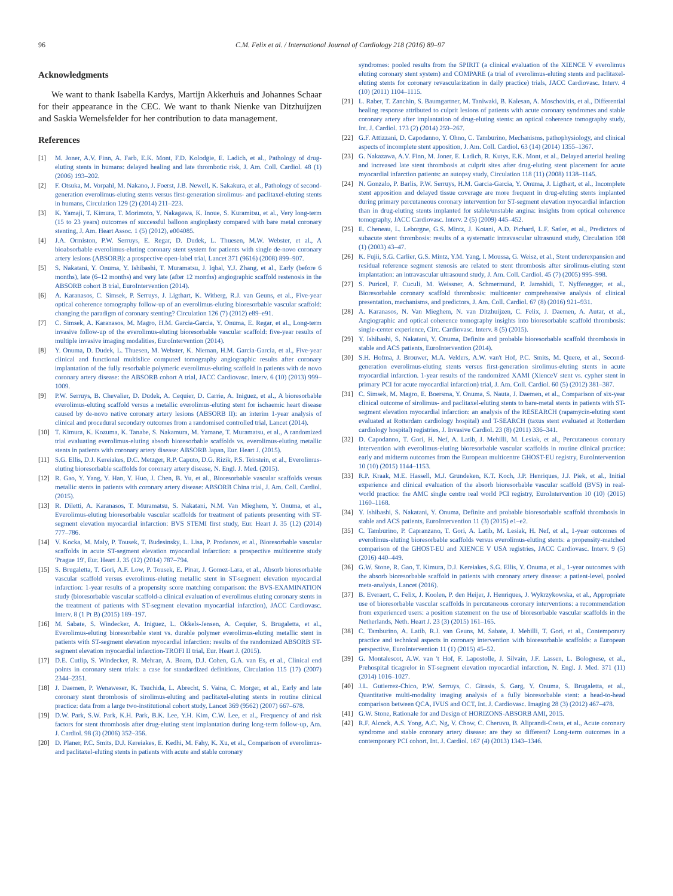96 C.M. Felix et al. / International Journal of Cardiology 218 (2016) 89–97
Acknowledgments
We want to thank Isabella Kardys, Martijn Akkerhuis and Johannes Schaar for their appearance in the CEC. We want to thank Nienke van Ditzhuijzen and Saskia Wemelsfelder for her contribution to data management.
References
[1] M. Joner, A.V. Finn, A. Farb, E.K. Mont, F.D. Kolodgie, E. Ladich, et al., Pathology of drug-eluting stents in humans: delayed healing and late thrombotic risk, J. Am. Coll. Cardiol. 48 (1) (2006) 193–202.
[2] F. Otsuka, M. Vorpahl, M. Nakano, J. Foerst, J.B. Newell, K. Sakakura, et al., Pathology of second-generation everolimus-eluting stents versus first-generation sirolimus- and paclitaxel-eluting stents in humans, Circulation 129 (2) (2014) 211–223.
[3] K. Yamaji, T. Kimura, T. Morimoto, Y. Nakagawa, K. Inoue, S. Kuramitsu, et al., Very long-term (15 to 23 years) outcomes of successful balloon angioplasty compared with bare metal coronary stenting, J. Am. Heart Assoc. 1 (5) (2012), e004085.
[4] J.A. Ormiston, P.W. Serruys, E. Regar, D. Dudek, L. Thuesen, M.W. Webster, et al., A bioabsorbable everolimus-eluting coronary stent system for patients with single de-novo coronary artery lesions (ABSORB): a prospective open-label trial, Lancet 371 (9616) (2008) 899–907.
[5] S. Nakatani, Y. Onuma, Y. Ishibashi, T. Muramatsu, J. Iqbal, Y.J. Zhang, et al., Early (before 6 months), late (6–12 months) and very late (after 12 months) angiographic scaffold restenosis in the ABSORB cohort B trial, EuroIntervention (2014).
[6] A. Karanasos, C. Simsek, P. Serruys, J. Ligthart, K. Witberg, R.J. van Geuns, et al., Five-year optical coherence tomography follow-up of an everolimus-eluting bioresorbable vascular scaffold: changing the paradigm of coronary stenting? Circulation 126 (7) (2012) e89–e91.
[7] C. Simsek, A. Karanasos, M. Magro, H.M. Garcia-Garcia, Y. Onuma, E. Regar, et al., Long-term invasive follow-up of the everolimus-eluting bioresorbable vascular scaffold: five-year results of multiple invasive imaging modalities, EuroIntervention (2014).
[8] Y. Onuma, D. Dudek, L. Thuesen, M. Webster, K. Nieman, H.M. Garcia-Garcia, et al., Five-year clinical and functional multislice computed tomography angiographic results after coronary implantation of the fully resorbable polymeric everolimus-eluting scaffold in patients with de novo coronary artery disease: the ABSORB cohort A trial, JACC Cardiovasc. Interv. 6 (10) (2013) 999–1009.
[9] P.W. Serruys, B. Chevalier, D. Dudek, A. Cequier, D. Carrie, A. Iniguez, et al., A bioresorbable everolimus-eluting scaffold versus a metallic everolimus-eluting stent for ischaemic heart disease caused by de-novo native coronary artery lesions (ABSORB II): an interim 1-year analysis of clinical and procedural secondary outcomes from a randomised controlled trial, Lancet (2014).
[10] T. Kimura, K. Kozuma, K. Tanabe, S. Nakamura, M. Yamane, T. Muramatsu, et al., A randomized trial evaluating everolimus-eluting absorb bioresorbable scaffolds vs. everolimus-eluting metallic stents in patients with coronary artery disease: ABSORB Japan, Eur. Heart J. (2015).
[11] S.G. Ellis, D.J. Kereiakes, D.C. Metzger, R.P. Caputo, D.G. Rizik, P.S. Teirstein, et al., Everolimus-eluting bioresorbable scaffolds for coronary artery disease, N. Engl. J. Med. (2015).
[12] R. Gao, Y. Yang, Y. Han, Y. Huo, J. Chen, B. Yu, et al., Bioresorbable vascular scaffolds versus metallic stents in patients with coronary artery disease: ABSORB China trial, J. Am. Coll. Cardiol. (2015).
[13] R. Diletti, A. Karanasos, T. Muramatsu, S. Nakatani, N.M. Van Mieghem, Y. Onuma, et al., Everolimus-eluting bioresorbable vascular scaffolds for treatment of patients presenting with ST-segment elevation myocardial infarction: BVS STEMI first study, Eur. Heart J. 35 (12) (2014) 777–786.
[14] V. Kocka, M. Maly, P. Tousek, T. Budesinsky, L. Lisa, P. Prodanov, et al., Bioresorbable vascular scaffolds in acute ST-segment elevation myocardial infarction: a prospective multicentre study 'Prague 19', Eur. Heart J. 35 (12) (2014) 787–794.
[15] S. Brugaletta, T. Gori, A.F. Low, P. Tousek, E. Pinar, J. Gomez-Lara, et al., Absorb bioresorbable vascular scaffold versus everolimus-eluting metallic stent in ST-segment elevation myocardial infarction: 1-year results of a propensity score matching comparison: the BVS-EXAMINATION study (bioresorbable vascular scaffold-a clinical evaluation of everolimus eluting coronary stents in the treatment of patients with ST-segment elevation myocardial infarction), JACC Cardiovasc. Interv. 8 (1 Pt B) (2015) 189–197.
[16] M. Sabate, S. Windecker, A. Iniguez, L. Okkels-Jensen, A. Cequier, S. Brugaletta, et al., Everolimus-eluting bioresorbable stent vs. durable polymer everolimus-eluting metallic stent in patients with ST-segment elevation myocardial infarction: results of the randomized ABSORB ST-segment elevation myocardial infarction-TROFI II trial, Eur. Heart J. (2015).
[17] D.E. Cutlip, S. Windecker, R. Mehran, A. Boam, D.J. Cohen, G.A. van Es, et al., Clinical end points in coronary stent trials: a case for standardized definitions, Circulation 115 (17) (2007) 2344–2351.
[18] J. Daemen, P. Wenaweser, K. Tsuchida, L. Abrecht, S. Vaina, C. Morger, et al., Early and late coronary stent thrombosis of sirolimus-eluting and paclitaxel-eluting stents in routine clinical practice: data from a large two-institutional cohort study, Lancet 369 (9562) (2007) 667–678.
[19] D.W. Park, S.W. Park, K.H. Park, B.K. Lee, Y.H. Kim, C.W. Lee, et al., Frequency of and risk factors for stent thrombosis after drug-eluting stent implantation during long-term follow-up, Am. J. Cardiol. 98 (3) (2006) 352–356.
[20] D. Planer, P.C. Smits, D.J. Kereiakes, E. Kedhi, M. Fahy, K. Xu, et al., Comparison of everolimus- and paclitaxel-eluting stents in patients with acute and stable coronary
syndromes: pooled results from the SPIRIT (a clinical evaluation of the XIENCE V everolimus eluting coronary stent system) and COMPARE (a trial of everolimus-eluting stents and paclitaxel-eluting stents for coronary revascularization in daily practice) trials, JACC Cardiovasc. Interv. 4 (10) (2011) 1104–1115.
[21] L. Raber, T. Zanchin, S. Baumgartner, M. Taniwaki, B. Kalesan, A. Moschovitis, et al., Differential healing response attributed to culprit lesions of patients with acute coronary syndromes and stable coronary artery after implantation of drug-eluting stents: an optical coherence tomography study, Int. J. Cardiol. 173 (2) (2014) 259–267.
[22] G.F. Attizzani, D. Capodanno, Y. Ohno, C. Tamburino, Mechanisms, pathophysiology, and clinical aspects of incomplete stent apposition, J. Am. Coll. Cardiol. 63 (14) (2014) 1355–1367.
[23] G. Nakazawa, A.V. Finn, M. Joner, E. Ladich, R. Kutys, E.K. Mont, et al., Delayed arterial healing and increased late stent thrombosis at culprit sites after drug-eluting stent placement for acute myocardial infarction patients: an autopsy study, Circulation 118 (11) (2008) 1138–1145.
[24] N. Gonzalo, P. Barlis, P.W. Serruys, H.M. Garcia-Garcia, Y. Onuma, J. Ligthart, et al., Incomplete stent apposition and delayed tissue coverage are more frequent in drug-eluting stents implanted during primary percutaneous coronary intervention for ST-segment elevation myocardial infarction than in drug-eluting stents implanted for stable/unstable angina: insights from optical coherence tomography, JACC Cardiovasc. Interv. 2 (5) (2009) 445–452.
[25] E. Cheneau, L. Leborgne, G.S. Mintz, J. Kotani, A.D. Pichard, L.F. Satler, et al., Predictors of subacute stent thrombosis: results of a systematic intravascular ultrasound study, Circulation 108 (1) (2003) 43–47.
[26] K. Fujii, S.G. Carlier, G.S. Mintz, Y.M. Yang, I. Moussa, G. Weisz, et al., Stent underexpansion and residual reference segment stenosis are related to stent thrombosis after sirolimus-eluting stent implantation: an intravascular ultrasound study, J. Am. Coll. Cardiol. 45 (7) (2005) 995–998.
[27] S. Puricel, F. Cuculi, M. Weissner, A. Schmermund, P. Jamshidi, T. Nyffenegger, et al., Bioresorbable coronary scaffold thrombosis: multicenter comprehensive analysis of clinical presentation, mechanisms, and predictors, J. Am. Coll. Cardiol. 67 (8) (2016) 921–931.
[28] A. Karanasos, N. Van Mieghem, N. van Ditzhuijzen, C. Felix, J. Daemen, A. Autar, et al., Angiographic and optical coherence tomography insights into bioresorbable scaffold thrombosis: single-center experience, Circ. Cardiovasc. Interv. 8 (5) (2015).
[29] Y. Ishibashi, S. Nakatani, Y. Onuma, Definite and probable bioresorbable scaffold thrombosis in stable and ACS patients, EuroIntervention (2014).
[30] S.H. Hofma, J. Brouwer, M.A. Velders, A.W. van't Hof, P.C. Smits, M. Quere, et al., Second-generation everolimus-eluting stents versus first-generation sirolimus-eluting stents in acute myocardial infarction. 1-year results of the randomized XAMI (XienceV stent vs. cypher stent in primary PCI for acute myocardial infarction) trial, J. Am. Coll. Cardiol. 60 (5) (2012) 381–387.
[31] C. Simsek, M. Magro, E. Boersma, Y. Onuma, S. Nauta, J. Daemen, et al., Comparison of six-year clinical outcome of sirolimus- and paclitaxel-eluting stents to bare-metal stents in patients with ST-segment elevation myocardial infarction: an analysis of the RESEARCH (rapamycin-eluting stent evaluated at Rotterdam cardiology hospital) and T-SEARCH (taxus stent evaluated at Rotterdam cardiology hospital) registries, J. Invasive Cardiol. 23 (8) (2011) 336–341.
[32] D. Capodanno, T. Gori, H. Nef, A. Latib, J. Mehilli, M. Lesiak, et al., Percutaneous coronary intervention with everolimus-eluting bioresorbable vascular scaffolds in routine clinical practice: early and midterm outcomes from the European multicentre GHOST-EU registry, EuroIntervention 10 (10) (2015) 1144–1153.
[33] R.P. Kraak, M.E. Hassell, M.J. Grundeken, K.T. Koch, J.P. Henriques, J.J. Piek, et al., Initial experience and clinical evaluation of the absorb bioresorbable vascular scaffold (BVS) in real-world practice: the AMC single centre real world PCI registry, EuroIntervention 10 (10) (2015) 1160–1168.
[34] Y. Ishibashi, S. Nakatani, Y. Onuma, Definite and probable bioresorbable scaffold thrombosis in stable and ACS patients, EuroIntervention 11 (3) (2015) e1–e2.
[35] C. Tamburino, P. Capranzano, T. Gori, A. Latib, M. Lesiak, H. Nef, et al., 1-year outcomes of everolimus-eluting bioresorbable scaffolds versus everolimus-eluting stents: a propensity-matched comparison of the GHOST-EU and XIENCE V USA registries, JACC Cardiovasc. Interv. 9 (5) (2016) 440–449.
[36] G.W. Stone, R. Gao, T. Kimura, D.J. Kereiakes, S.G. Ellis, Y. Onuma, et al., 1-year outcomes with the absorb bioresorbable scaffold in patients with coronary artery disease: a patient-level, pooled meta-analysis, Lancet (2016).
[37] B. Everaert, C. Felix, J. Koolen, P. den Heijer, J. Henriques, J. Wykrzykowska, et al., Appropriate use of bioresorbable vascular scaffolds in percutaneous coronary interventions: a recommendation from experienced users: a position statement on the use of bioresorbable vascular scaffolds in the Netherlands, Neth. Heart J. 23 (3) (2015) 161–165.
[38] C. Tamburino, A. Latib, R.J. van Geuns, M. Sabate, J. Mehilli, T. Gori, et al., Contemporary practice and technical aspects in coronary intervention with bioresorbable scaffolds: a European perspective, EuroIntervention 11 (1) (2015) 45–52.
[39] G. Montalescot, A.W. van 't Hof, F. Lapostolle, J. Silvain, J.F. Lassen, L. Bolognese, et al., Prehospital ticagrelor in ST-segment elevation myocardial infarction, N. Engl. J. Med. 371 (11) (2014) 1016–1027.
[40] J.L. Gutierrez-Chico, P.W. Serruys, C. Girasis, S. Garg, Y. Onuma, S. Brugaletta, et al., Quantitative multi-modality imaging analysis of a fully bioresorbable stent: a head-to-head comparison between QCA, IVUS and OCT, Int. J. Cardiovasc. Imaging 28 (3) (2012) 467–478.
[41] G.W. Stone, Rationale for and Design of HORIZONS-ABSORB AMI, 2015.
[42] R.F. Alcock, A.S. Yong, A.C. Ng, V. Chow, C. Cheruvu, B. Aliprandi-Costa, et al., Acute coronary syndrome and stable coronary artery disease: are they so different? Long-term outcomes in a contemporary PCI cohort, Int. J. Cardiol. 167 (4) (2013) 1343–1346.